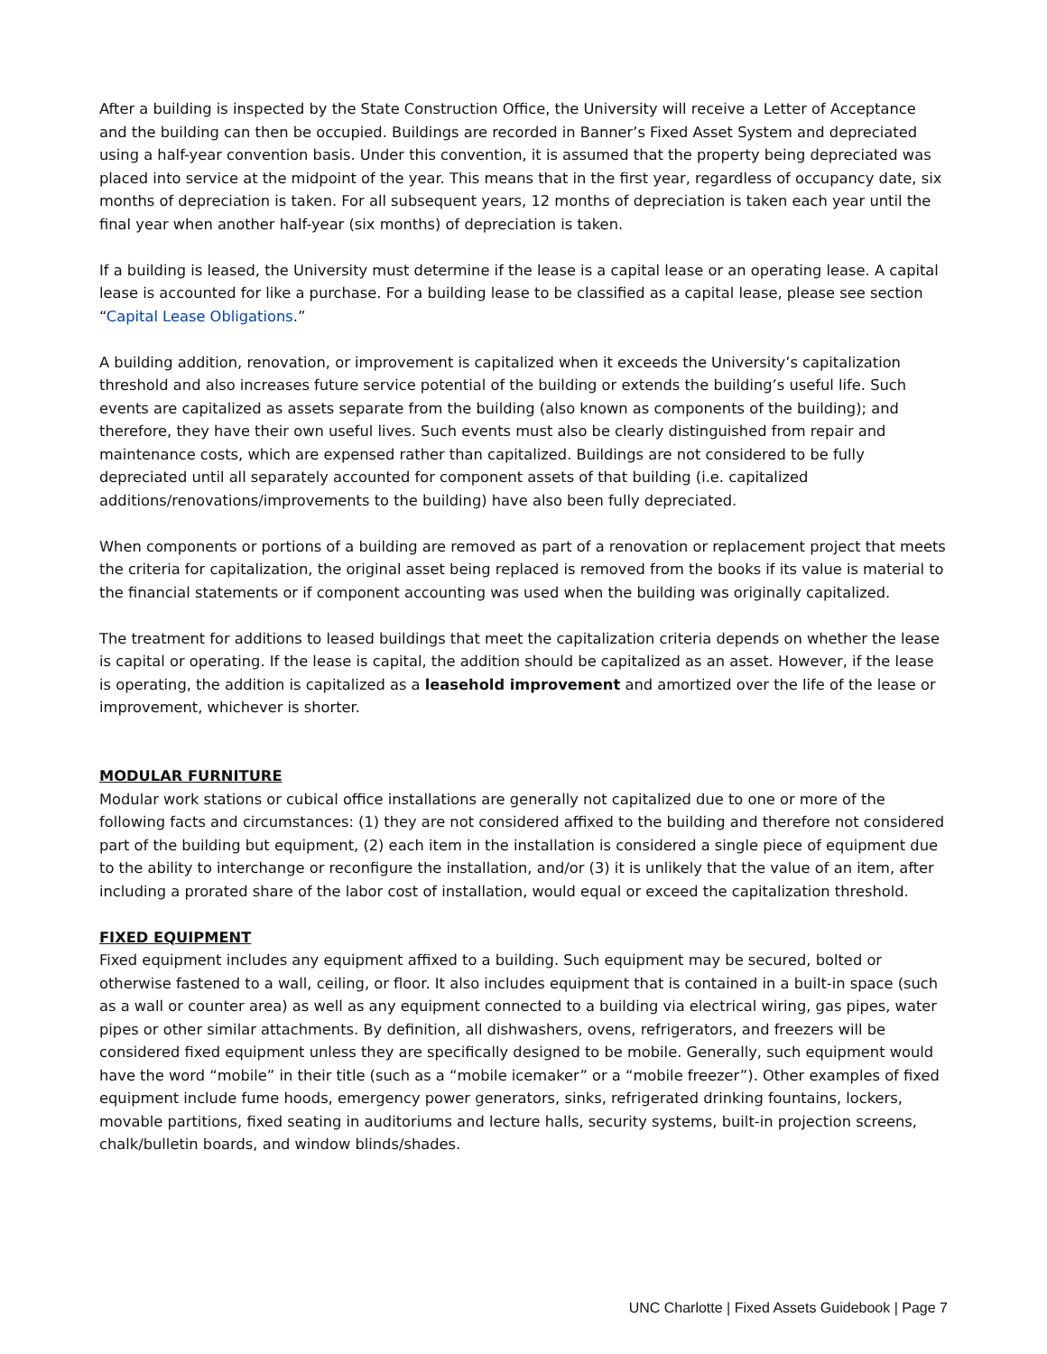After a building is inspected by the State Construction Office, the University will receive a Letter of Acceptance and the building can then be occupied. Buildings are recorded in Banner’s Fixed Asset System and depreciated using a half-year convention basis. Under this convention, it is assumed that the property being depreciated was placed into service at the midpoint of the year. This means that in the first year, regardless of occupancy date, six months of depreciation is taken. For all subsequent years, 12 months of depreciation is taken each year until the final year when another half-year (six months) of depreciation is taken.
If a building is leased, the University must determine if the lease is a capital lease or an operating lease. A capital lease is accounted for like a purchase. For a building lease to be classified as a capital lease, please see section “Capital Lease Obligations.”
A building addition, renovation, or improvement is capitalized when it exceeds the University’s capitalization threshold and also increases future service potential of the building or extends the building’s useful life. Such events are capitalized as assets separate from the building (also known as components of the building); and therefore, they have their own useful lives. Such events must also be clearly distinguished from repair and maintenance costs, which are expensed rather than capitalized. Buildings are not considered to be fully depreciated until all separately accounted for component assets of that building (i.e. capitalized additions/renovations/improvements to the building) have also been fully depreciated.
When components or portions of a building are removed as part of a renovation or replacement project that meets the criteria for capitalization, the original asset being replaced is removed from the books if its value is material to the financial statements or if component accounting was used when the building was originally capitalized.
The treatment for additions to leased buildings that meet the capitalization criteria depends on whether the lease is capital or operating. If the lease is capital, the addition should be capitalized as an asset. However, if the lease is operating, the addition is capitalized as a leasehold improvement and amortized over the life of the lease or improvement, whichever is shorter.
MODULAR FURNITURE
Modular work stations or cubical office installations are generally not capitalized due to one or more of the following facts and circumstances: (1) they are not considered affixed to the building and therefore not considered part of the building but equipment, (2) each item in the installation is considered a single piece of equipment due to the ability to interchange or reconfigure the installation, and/or (3) it is unlikely that the value of an item, after including a prorated share of the labor cost of installation, would equal or exceed the capitalization threshold.
FIXED EQUIPMENT
Fixed equipment includes any equipment affixed to a building. Such equipment may be secured, bolted or otherwise fastened to a wall, ceiling, or floor. It also includes equipment that is contained in a built-in space (such as a wall or counter area) as well as any equipment connected to a building via electrical wiring, gas pipes, water pipes or other similar attachments. By definition, all dishwashers, ovens, refrigerators, and freezers will be considered fixed equipment unless they are specifically designed to be mobile. Generally, such equipment would have the word “mobile” in their title (such as a “mobile icemaker” or a “mobile freezer”). Other examples of fixed equipment include fume hoods, emergency power generators, sinks, refrigerated drinking fountains, lockers, movable partitions, fixed seating in auditoriums and lecture halls, security systems, built-in projection screens, chalk/bulletin boards, and window blinds/shades.
UNC Charlotte | Fixed Assets Guidebook | Page 7